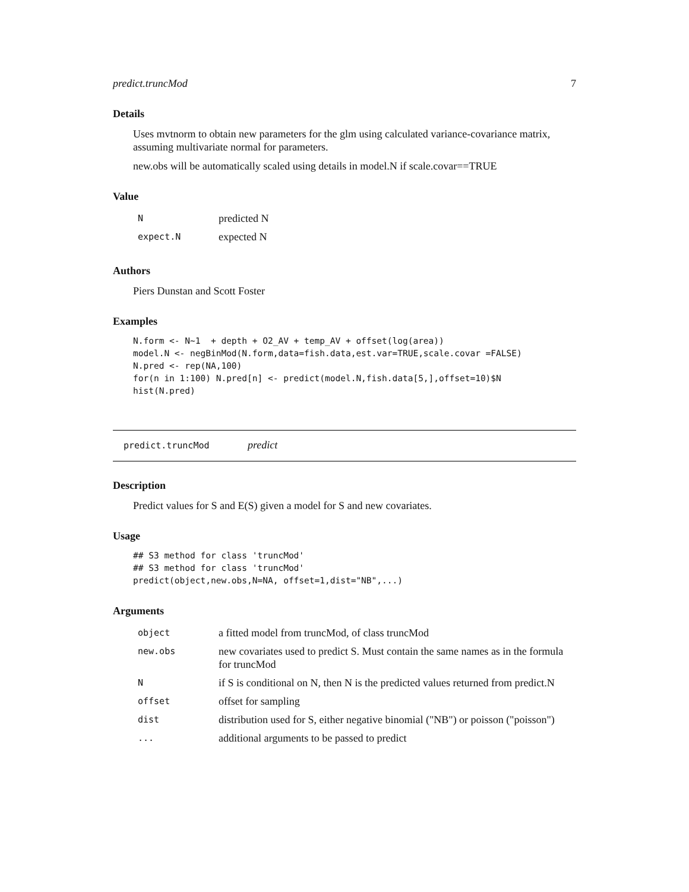predict.truncMod 7
Details
Uses mvtnorm to obtain new parameters for the glm using calculated variance-covariance matrix, assuming multivariate normal for parameters.
new.obs will be automatically scaled using details in model.N if scale.covar==TRUE
Value
| N | predicted N |
| expect.N | expected N |
Authors
Piers Dunstan and Scott Foster
Examples
N.form <- N~1  + depth + O2_AV + temp_AV + offset(log(area))
model.N <- negBinMod(N.form,data=fish.data,est.var=TRUE,scale.covar =FALSE)
N.pred <- rep(NA,100)
for(n in 1:100) N.pred[n] <- predict(model.N,fish.data[5,],offset=10)$N
hist(N.pred)
predict.truncMod predict
Description
Predict values for S and E(S) given a model for S and new covariates.
Usage
## S3 method for class 'truncMod'
## S3 method for class 'truncMod'
predict(object,new.obs,N=NA, offset=1,dist="NB",...)
Arguments
| object | a fitted model from truncMod, of class truncMod |
| new.obs | new covariates used to predict S. Must contain the same names as in the formula for truncMod |
| N | if S is conditional on N, then N is the predicted values returned from predict.N |
| offset | offset for sampling |
| dist | distribution used for S, either negative binomial ("NB") or poisson ("poisson") |
| ... | additional arguments to be passed to predict |